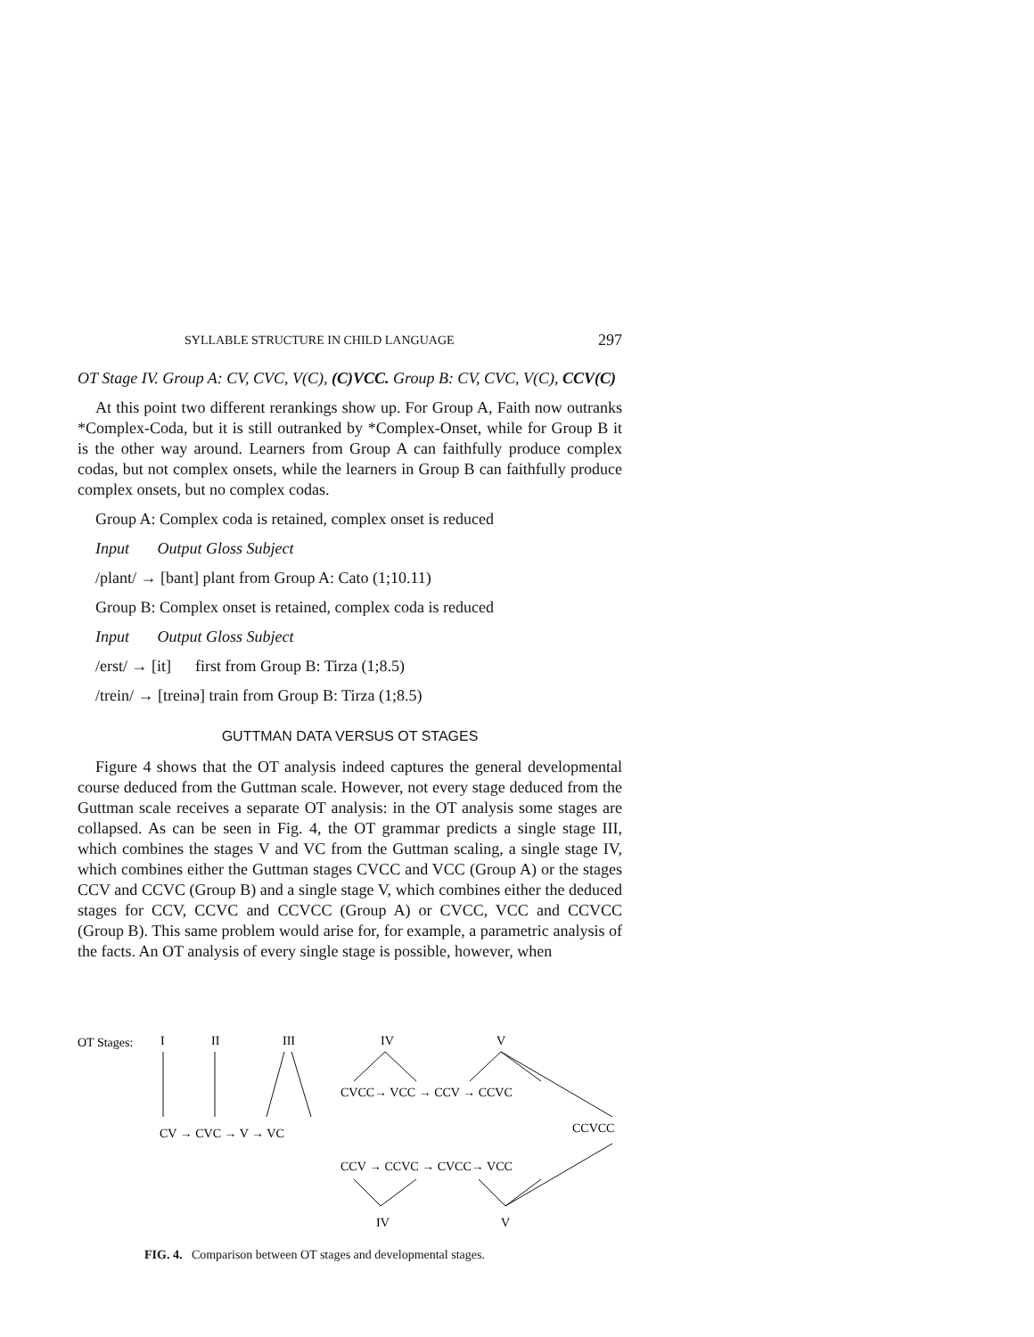SYLLABLE STRUCTURE IN CHILD LANGUAGE 297
OT Stage IV. Group A: CV, CVC, V(C), (C)VCC. Group B: CV, CVC, V(C), CCV(C)
At this point two different rerankings show up. For Group A, Faith now outranks *Complex-Coda, but it is still outranked by *Complex-Onset, while for Group B it is the other way around. Learners from Group A can faithfully produce complex codas, but not complex onsets, while the learners in Group B can faithfully produce complex onsets, but no complex codas.
Group A: Complex coda is retained, complex onset is reduced
Input Output Gloss Subject
/plant/ → [bant] plant from Group A: Cato (1;10.11)
Group B: Complex onset is retained, complex coda is reduced
Input Output Gloss Subject
/erst/ → [it] first from Group B: Tirza (1;8.5)
/trein/ → [treinə] train from Group B: Tirza (1;8.5)
GUTTMAN DATA VERSUS OT STAGES
Figure 4 shows that the OT analysis indeed captures the general developmental course deduced from the Guttman scale. However, not every stage deduced from the Guttman scale receives a separate OT analysis: in the OT analysis some stages are collapsed. As can be seen in Fig. 4, the OT grammar predicts a single stage III, which combines the stages V and VC from the Guttman scaling, a single stage IV, which combines either the Guttman stages CVCC and VCC (Group A) or the stages CCV and CCVC (Group B) and a single stage V, which combines either the deduced stages for CCV, CCVC and CCVCC (Group A) or CVCC, VCC and CCVCC (Group B). This same problem would arise for, for example, a parametric analysis of the facts. An OT analysis of every single stage is possible, however, when
OT Stages:
I
II
III
IV
V
CV → CVC → V → VC
CVCC→ VCC → CCV → CCVC
CCVCC
CCV → CCVC → CVCC→ VCC
IV
V
FIG. 4. Comparison between OT stages and developmental stages.